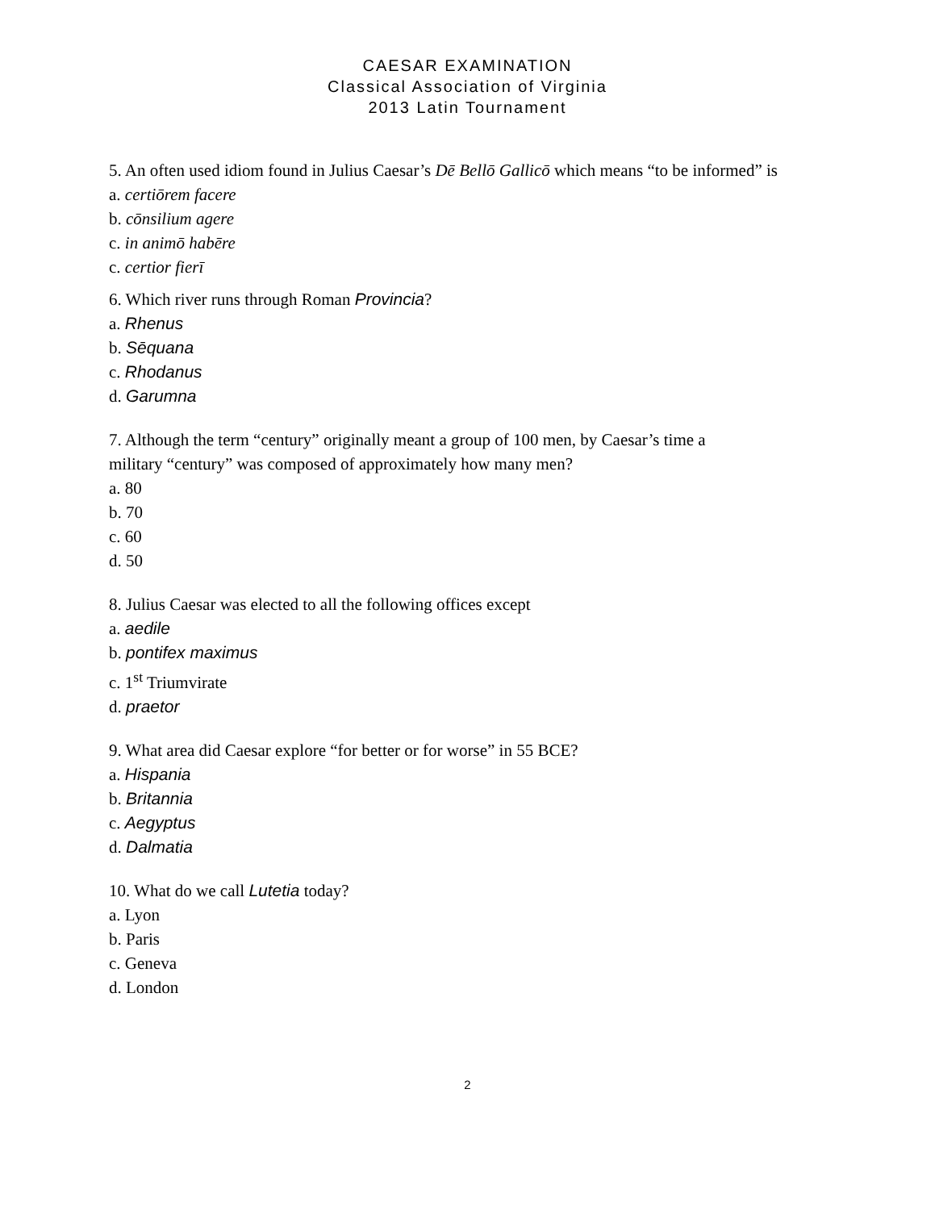CAESAR EXAMINATION
Classical Association of Virginia
2013 Latin Tournament
5. An often used idiom found in Julius Caesar’s Dē Bellō Gallicō which means “to be informed” is
a. certiōrem facere
b. cōnsilium agere
c. in animō habēre
c. certior fierī
6. Which river runs through Roman Provincia?
a. Rhenus
b. Sēquana
c. Rhodanus
d. Garumna
7. Although the term “century” originally meant a group of 100 men, by Caesar’s time a
military “century” was composed of approximately how many men?
a. 80
b. 70
c. 60
d. 50
8. Julius Caesar was elected to all the following offices except
a. aedile
b. pontifex maximus
c. 1<sup>st</sup> Triumvirate
d. praetor
9. What area did Caesar explore “for better or for worse” in 55 BCE?
a. Hispania
b. Britannia
c. Aegyptus
d. Dalmatia
10. What do we call Lutetia today?
a. Lyon
b. Paris
c. Geneva
d. London
2